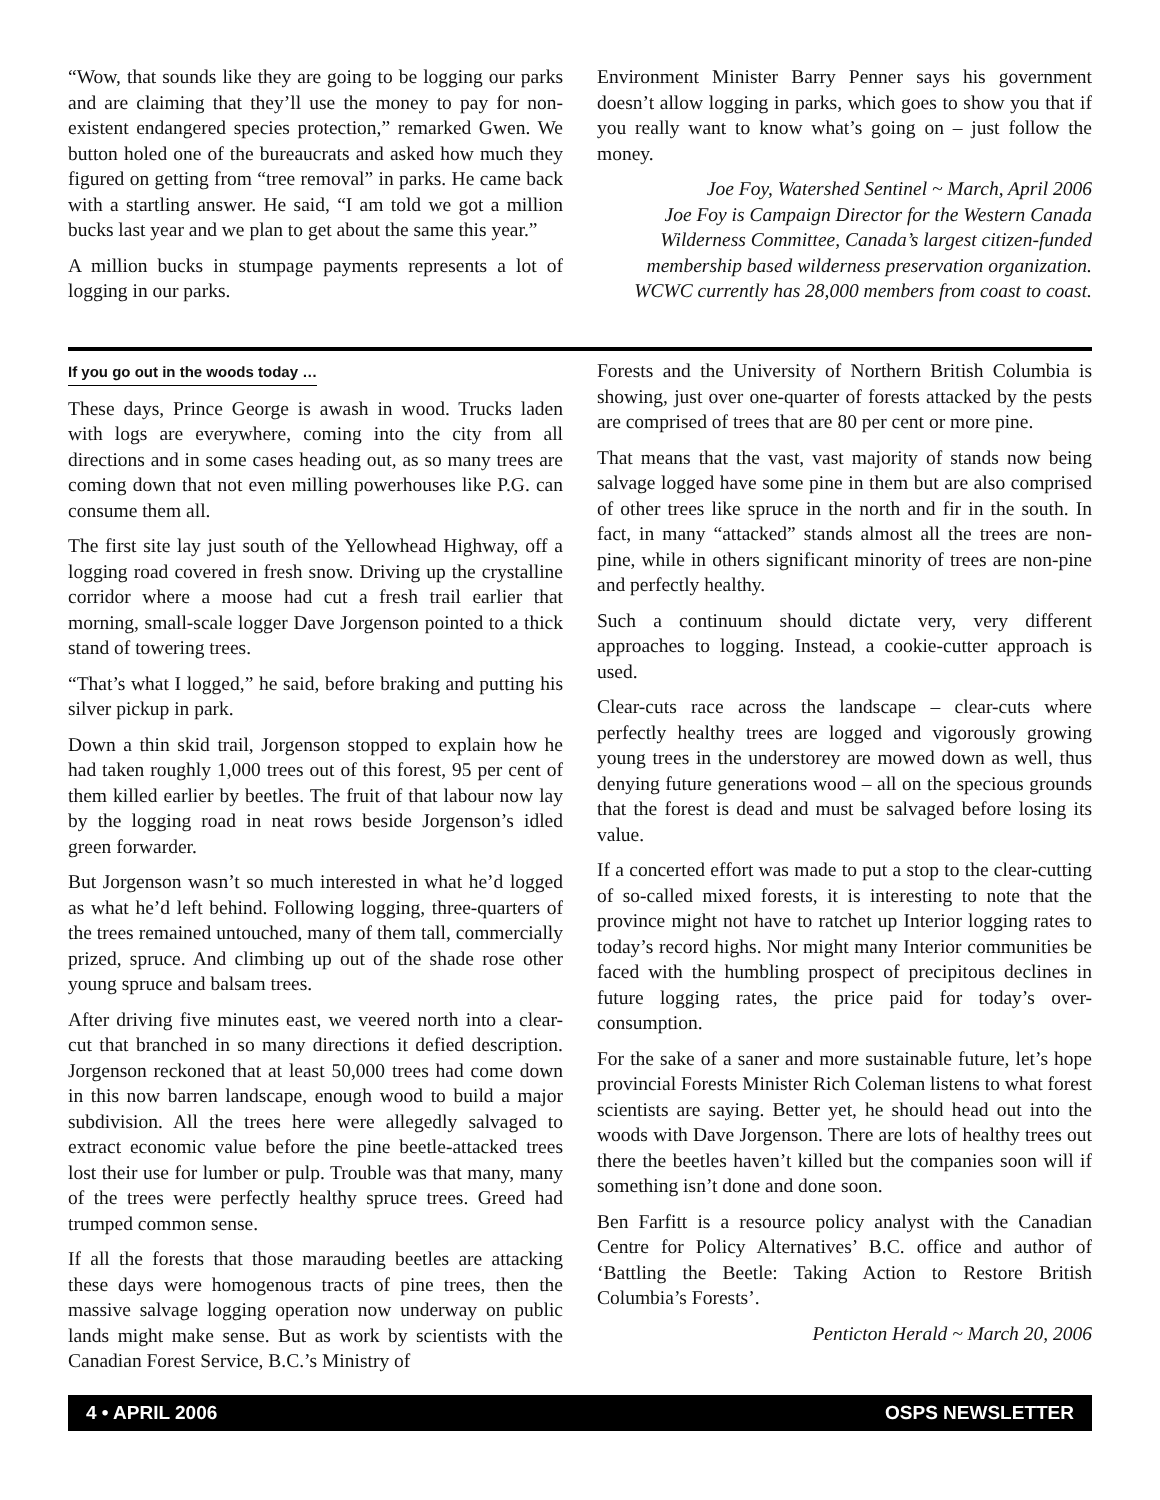“Wow, that sounds like they are going to be logging our parks and are claiming that they’ll use the money to pay for non-existent endangered species protection,” remarked Gwen. We button holed one of the bureaucrats and asked how much they figured on getting from “tree removal” in parks. He came back with a startling answer. He said, “I am told we got a million bucks last year and we plan to get about the same this year.”
A million bucks in stumpage payments represents a lot of logging in our parks.
Environment Minister Barry Penner says his government doesn’t allow logging in parks, which goes to show you that if you really want to know what’s going on – just follow the money.
Joe Foy, Watershed Sentinel ~ March, April 2006
Joe Foy is Campaign Director for the Western Canada Wilderness Committee, Canada’s largest citizen-funded membership based wilderness preservation organization. WCWC currently has 28,000 members from coast to coast.
If you go out in the woods today …
These days, Prince George is awash in wood. Trucks laden with logs are everywhere, coming into the city from all directions and in some cases heading out, as so many trees are coming down that not even milling powerhouses like P.G. can consume them all.
The first site lay just south of the Yellowhead Highway, off a logging road covered in fresh snow. Driving up the crystalline corridor where a moose had cut a fresh trail earlier that morning, small-scale logger Dave Jorgenson pointed to a thick stand of towering trees.
“That’s what I logged,” he said, before braking and putting his silver pickup in park.
Down a thin skid trail, Jorgenson stopped to explain how he had taken roughly 1,000 trees out of this forest, 95 per cent of them killed earlier by beetles. The fruit of that labour now lay by the logging road in neat rows beside Jorgenson’s idled green forwarder.
But Jorgenson wasn’t so much interested in what he’d logged as what he’d left behind. Following logging, three-quarters of the trees remained untouched, many of them tall, commercially prized, spruce. And climbing up out of the shade rose other young spruce and balsam trees.
After driving five minutes east, we veered north into a clear-cut that branched in so many directions it defied description. Jorgenson reckoned that at least 50,000 trees had come down in this now barren landscape, enough wood to build a major subdivision. All the trees here were allegedly salvaged to extract economic value before the pine beetle-attacked trees lost their use for lumber or pulp. Trouble was that many, many of the trees were perfectly healthy spruce trees. Greed had trumped common sense.
If all the forests that those marauding beetles are attacking these days were homogenous tracts of pine trees, then the massive salvage logging operation now underway on public lands might make sense. But as work by scientists with the Canadian Forest Service, B.C.’s Ministry of
Forests and the University of Northern British Columbia is showing, just over one-quarter of forests attacked by the pests are comprised of trees that are 80 per cent or more pine.
That means that the vast, vast majority of stands now being salvage logged have some pine in them but are also comprised of other trees like spruce in the north and fir in the south. In fact, in many “attacked” stands almost all the trees are non-pine, while in others significant minority of trees are non-pine and perfectly healthy.
Such a continuum should dictate very, very different approaches to logging. Instead, a cookie-cutter approach is used.
Clear-cuts race across the landscape – clear-cuts where perfectly healthy trees are logged and vigorously growing young trees in the understorey are mowed down as well, thus denying future generations wood – all on the specious grounds that the forest is dead and must be salvaged before losing its value.
If a concerted effort was made to put a stop to the clear-cutting of so-called mixed forests, it is interesting to note that the province might not have to ratchet up Interior logging rates to today’s record highs. Nor might many Interior communities be faced with the humbling prospect of precipitous declines in future logging rates, the price paid for today’s over-consumption.
For the sake of a saner and more sustainable future, let’s hope provincial Forests Minister Rich Coleman listens to what forest scientists are saying. Better yet, he should head out into the woods with Dave Jorgenson. There are lots of healthy trees out there the beetles haven’t killed but the companies soon will if something isn’t done and done soon.
Ben Farfitt is a resource policy analyst with the Canadian Centre for Policy Alternatives’ B.C. office and author of ‘Battling the Beetle: Taking Action to Restore British Columbia’s Forests’.
Penticton Herald ~ March 20, 2006
4 • APRIL 2006 OSPS NEWSLETTER